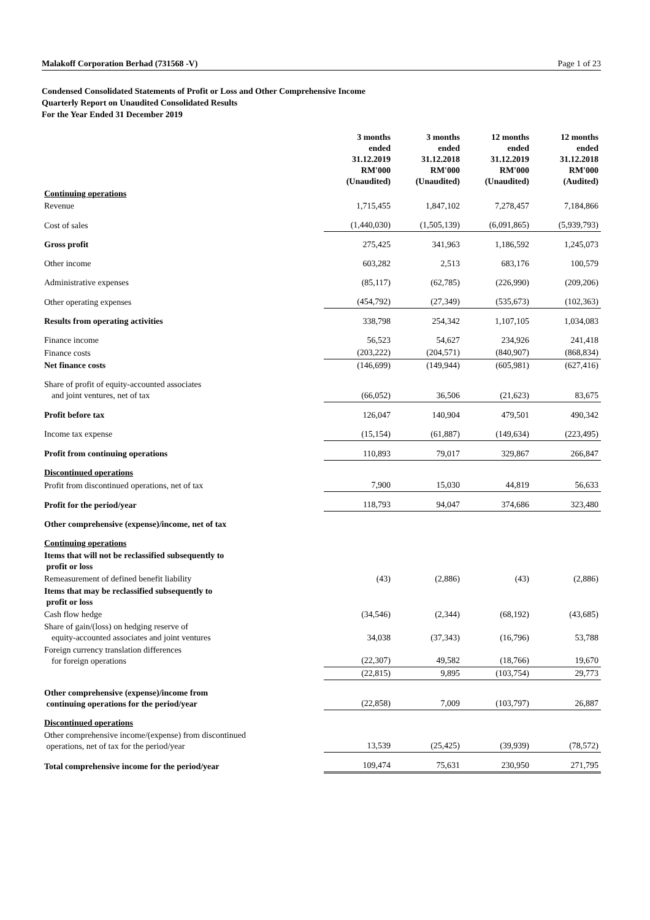Malakoff Corporation Berhad (731568 -V) Page 1 of 23
Condensed Consolidated Statements of Profit or Loss and Other Comprehensive Income
Quarterly Report on Unaudited Consolidated Results
For the Year Ended 31 December 2019
| | 3 months ended 31.12.2019 RM'000 (Unaudited) | 3 months ended 31.12.2018 RM'000 (Unaudited) | 12 months ended 31.12.2019 RM'000 (Unaudited) | 12 months ended 31.12.2018 RM'000 (Audited) |
| Continuing operations | | | | |
| Revenue | 1,715,455 | 1,847,102 | 7,278,457 | 7,184,866 |
| Cost of sales | (1,440,030) | (1,505,139) | (6,091,865) | (5,939,793) |
| Gross profit | 275,425 | 341,963 | 1,186,592 | 1,245,073 |
| Other income | 603,282 | 2,513 | 683,176 | 100,579 |
| Administrative expenses | (85,117) | (62,785) | (226,990) | (209,206) |
| Other operating expenses | (454,792) | (27,349) | (535,673) | (102,363) |
| Results from operating activities | 338,798 | 254,342 | 1,107,105 | 1,034,083 |
| Finance income | 56,523 | 54,627 | 234,926 | 241,418 |
| Finance costs | (203,222) | (204,571) | (840,907) | (868,834) |
| Net finance costs | (146,699) | (149,944) | (605,981) | (627,416) |
| Share of profit of equity-accounted associates and joint ventures, net of tax | (66,052) | 36,506 | (21,623) | 83,675 |
| Profit before tax | 126,047 | 140,904 | 479,501 | 490,342 |
| Income tax expense | (15,154) | (61,887) | (149,634) | (223,495) |
| Profit from continuing operations | 110,893 | 79,017 | 329,867 | 266,847 |
| Discontinued operations | | | | |
| Profit from discontinued operations, net of tax | 7,900 | 15,030 | 44,819 | 56,633 |
| Profit for the period/year | 118,793 | 94,047 | 374,686 | 323,480 |
| Other comprehensive (expense)/income, net of tax | | | | |
| Continuing operations | | | | |
| Items that will not be reclassified subsequently to profit or loss | | | | |
| Remeasurement of defined benefit liability | (43) | (2,886) | (43) | (2,886) |
| Items that may be reclassified subsequently to profit or loss | | | | |
| Cash flow hedge | (34,546) | (2,344) | (68,192) | (43,685) |
| Share of gain/(loss) on hedging reserve of equity-accounted associates and joint ventures | 34,038 | (37,343) | (16,796) | 53,788 |
| Foreign currency translation differences for foreign operations | (22,307) | 49,582 | (18,766) | 19,670 |
| | (22,815) | 9,895 | (103,754) | 29,773 |
| Other comprehensive (expense)/income from continuing operations for the period/year | (22,858) | 7,009 | (103,797) | 26,887 |
| Discontinued operations | | | | |
| Other comprehensive income/(expense) from discontinued operations, net of tax for the period/year | 13,539 | (25,425) | (39,939) | (78,572) |
| Total comprehensive income for the period/year | 109,474 | 75,631 | 230,950 | 271,795 |